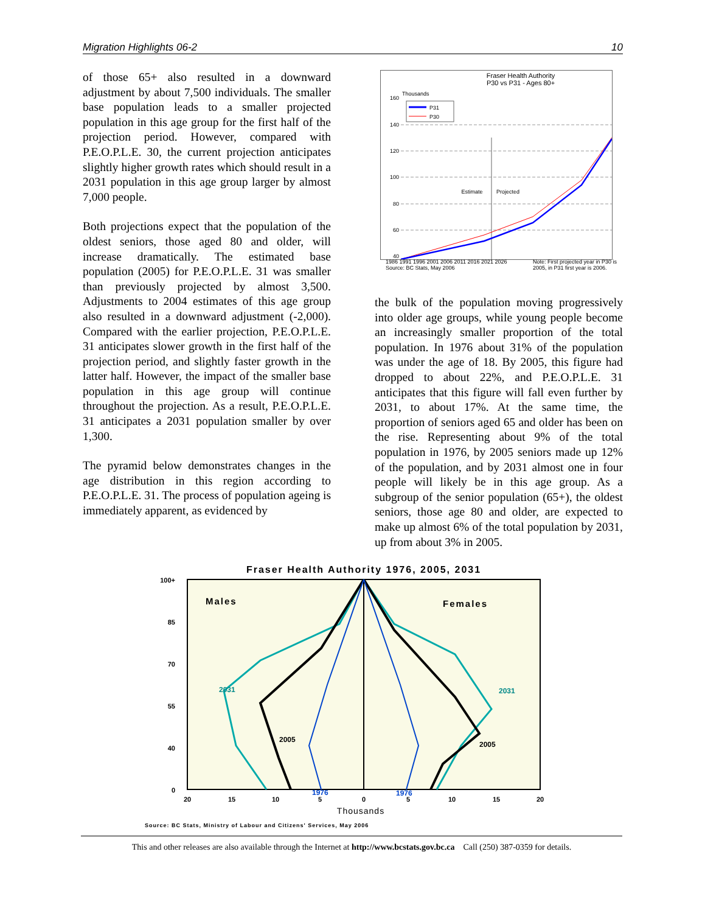Migration Highlights 06-2 10
of those 65+ also resulted in a downward adjustment by about 7,500 individuals. The smaller base population leads to a smaller projected population in this age group for the first half of the projection period. However, compared with P.E.O.P.L.E. 30, the current projection anticipates slightly higher growth rates which should result in a 2031 population in this age group larger by almost 7,000 people.
Both projections expect that the population of the oldest seniors, those aged 80 and older, will increase dramatically. The estimated base population (2005) for P.E.O.P.L.E. 31 was smaller than previously projected by almost 3,500. Adjustments to 2004 estimates of this age group also resulted in a downward adjustment (-2,000). Compared with the earlier projection, P.E.O.P.L.E. 31 anticipates slower growth in the first half of the projection period, and slightly faster growth in the latter half. However, the impact of the smaller base population in this age group will continue throughout the projection. As a result, P.E.O.P.L.E. 31 anticipates a 2031 population smaller by over 1,300.
The pyramid below demonstrates changes in the age distribution in this region according to P.E.O.P.L.E. 31. The process of population ageing is immediately apparent, as evidenced by
Fraser Health Authority
P30 vs P31 - Ages 80+
Thousands
160
140
120
100
80
60
40
Estimate
Projected
P31
P30
1986 1991 1996 2001 2006 2011 2016 2021 2026
Source: BC Stats, May 2006 Note: First projected year in P30 is
2005, in P31 first year is 2006.
the bulk of the population moving progressively into older age groups, while young people become an increasingly smaller proportion of the total population. In 1976 about 31% of the population was under the age of 18. By 2005, this figure had dropped to about 22%, and P.E.O.P.L.E. 31 anticipates that this figure will fall even further by 2031, to about 17%. At the same time, the proportion of seniors aged 65 and older has been on the rise. Representing about 9% of the total population in 1976, by 2005 seniors made up 12% of the population, and by 2031 almost one in four people will likely be in this age group. As a subgroup of the senior population (65+), the oldest seniors, those age 80 and older, are expected to make up almost 6% of the total population by 2031, up from about 3% in 2005.
Fraser Health Authority 1976, 2005, 2031
100+
85
70
55
40
0
Males
Females
2031
2031
2005
2005
1976
1976
20
15
10
5
0
5
10
15
20
Thousands
Source: BC Stats, Ministry of Labour and Citizens' Services, May 2006
This and other releases are also available through the Internet at http://www.bcstats.gov.bc.ca Call (250) 387-0359 for details.